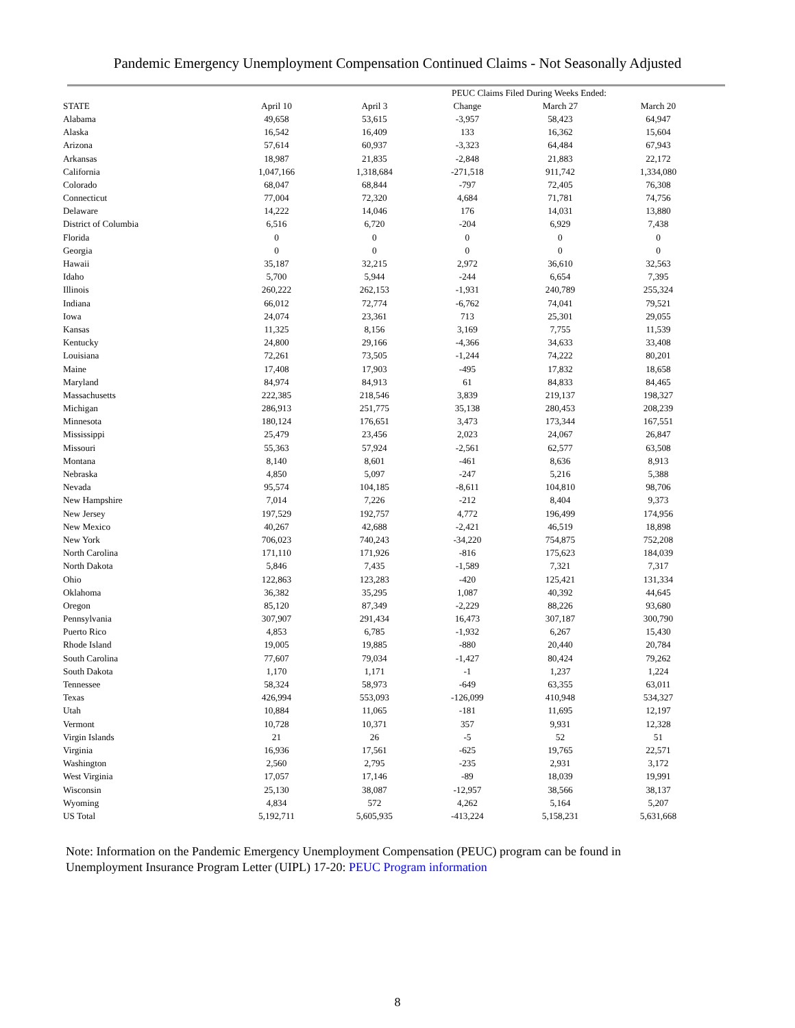Pandemic Emergency Unemployment Compensation Continued Claims - Not Seasonally Adjusted
| | PEUC Claims Filed During Weeks Ended: | | | | |
| --- | --- | --- | --- | --- | --- |
| STATE | April 10 | April 3 | Change | March 27 | March 20 |
| Alabama | 49,658 | 53,615 | -3,957 | 58,423 | 64,947 |
| Alaska | 16,542 | 16,409 | 133 | 16,362 | 15,604 |
| Arizona | 57,614 | 60,937 | -3,323 | 64,484 | 67,943 |
| Arkansas | 18,987 | 21,835 | -2,848 | 21,883 | 22,172 |
| California | 1,047,166 | 1,318,684 | -271,518 | 911,742 | 1,334,080 |
| Colorado | 68,047 | 68,844 | -797 | 72,405 | 76,308 |
| Connecticut | 77,004 | 72,320 | 4,684 | 71,781 | 74,756 |
| Delaware | 14,222 | 14,046 | 176 | 14,031 | 13,880 |
| District of Columbia | 6,516 | 6,720 | -204 | 6,929 | 7,438 |
| Florida | 0 | 0 | 0 | 0 | 0 |
| Georgia | 0 | 0 | 0 | 0 | 0 |
| Hawaii | 35,187 | 32,215 | 2,972 | 36,610 | 32,563 |
| Idaho | 5,700 | 5,944 | -244 | 6,654 | 7,395 |
| Illinois | 260,222 | 262,153 | -1,931 | 240,789 | 255,324 |
| Indiana | 66,012 | 72,774 | -6,762 | 74,041 | 79,521 |
| Iowa | 24,074 | 23,361 | 713 | 25,301 | 29,055 |
| Kansas | 11,325 | 8,156 | 3,169 | 7,755 | 11,539 |
| Kentucky | 24,800 | 29,166 | -4,366 | 34,633 | 33,408 |
| Louisiana | 72,261 | 73,505 | -1,244 | 74,222 | 80,201 |
| Maine | 17,408 | 17,903 | -495 | 17,832 | 18,658 |
| Maryland | 84,974 | 84,913 | 61 | 84,833 | 84,465 |
| Massachusetts | 222,385 | 218,546 | 3,839 | 219,137 | 198,327 |
| Michigan | 286,913 | 251,775 | 35,138 | 280,453 | 208,239 |
| Minnesota | 180,124 | 176,651 | 3,473 | 173,344 | 167,551 |
| Mississippi | 25,479 | 23,456 | 2,023 | 24,067 | 26,847 |
| Missouri | 55,363 | 57,924 | -2,561 | 62,577 | 63,508 |
| Montana | 8,140 | 8,601 | -461 | 8,636 | 8,913 |
| Nebraska | 4,850 | 5,097 | -247 | 5,216 | 5,388 |
| Nevada | 95,574 | 104,185 | -8,611 | 104,810 | 98,706 |
| New Hampshire | 7,014 | 7,226 | -212 | 8,404 | 9,373 |
| New Jersey | 197,529 | 192,757 | 4,772 | 196,499 | 174,956 |
| New Mexico | 40,267 | 42,688 | -2,421 | 46,519 | 18,898 |
| New York | 706,023 | 740,243 | -34,220 | 754,875 | 752,208 |
| North Carolina | 171,110 | 171,926 | -816 | 175,623 | 184,039 |
| North Dakota | 5,846 | 7,435 | -1,589 | 7,321 | 7,317 |
| Ohio | 122,863 | 123,283 | -420 | 125,421 | 131,334 |
| Oklahoma | 36,382 | 35,295 | 1,087 | 40,392 | 44,645 |
| Oregon | 85,120 | 87,349 | -2,229 | 88,226 | 93,680 |
| Pennsylvania | 307,907 | 291,434 | 16,473 | 307,187 | 300,790 |
| Puerto Rico | 4,853 | 6,785 | -1,932 | 6,267 | 15,430 |
| Rhode Island | 19,005 | 19,885 | -880 | 20,440 | 20,784 |
| South Carolina | 77,607 | 79,034 | -1,427 | 80,424 | 79,262 |
| South Dakota | 1,170 | 1,171 | -1 | 1,237 | 1,224 |
| Tennessee | 58,324 | 58,973 | -649 | 63,355 | 63,011 |
| Texas | 426,994 | 553,093 | -126,099 | 410,948 | 534,327 |
| Utah | 10,884 | 11,065 | -181 | 11,695 | 12,197 |
| Vermont | 10,728 | 10,371 | 357 | 9,931 | 12,328 |
| Virgin Islands | 21 | 26 | -5 | 52 | 51 |
| Virginia | 16,936 | 17,561 | -625 | 19,765 | 22,571 |
| Washington | 2,560 | 2,795 | -235 | 2,931 | 3,172 |
| West Virginia | 17,057 | 17,146 | -89 | 18,039 | 19,991 |
| Wisconsin | 25,130 | 38,087 | -12,957 | 38,566 | 38,137 |
| Wyoming | 4,834 | 572 | 4,262 | 5,164 | 5,207 |
| US Total | 5,192,711 | 5,605,935 | -413,224 | 5,158,231 | 5,631,668 |
Note: Information on the Pandemic Emergency Unemployment Compensation (PEUC) program can be found in Unemployment Insurance Program Letter (UIPL) 17-20: PEUC Program information
8